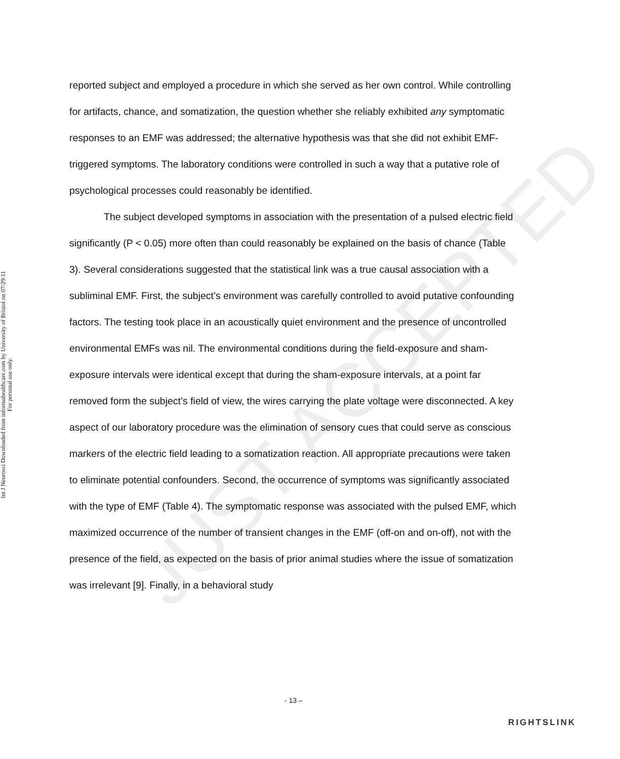Int J Neurosci Downloaded from informahealthcare.com by University of Bristol on 07/29/11
For personal use only.
JUST ACCEPTED
reported subject and employed a procedure in which she served as her own control. While controlling for artifacts, chance, and somatization, the question whether she reliably exhibited any symptomatic responses to an EMF was addressed; the alternative hypothesis was that she did not exhibit EMF-triggered symptoms. The laboratory conditions were controlled in such a way that a putative role of psychological processes could reasonably be identified.
The subject developed symptoms in association with the presentation of a pulsed electric field significantly (P < 0.05) more often than could reasonably be explained on the basis of chance (Table 3). Several considerations suggested that the statistical link was a true causal association with a subliminal EMF. First, the subject’s environment was carefully controlled to avoid putative confounding factors. The testing took place in an acoustically quiet environment and the presence of uncontrolled environmental EMFs was nil. The environmental conditions during the field-exposure and sham-exposure intervals were identical except that during the sham-exposure intervals, at a point far removed form the subject’s field of view, the wires carrying the plate voltage were disconnected. A key aspect of our laboratory procedure was the elimination of sensory cues that could serve as conscious markers of the electric field leading to a somatization reaction. All appropriate precautions were taken to eliminate potential confounders. Second, the occurrence of symptoms was significantly associated with the type of EMF (Table 4). The symptomatic response was associated with the pulsed EMF, which maximized occurrence of the number of transient changes in the EMF (off-on and on-off), not with the presence of the field, as expected on the basis of prior animal studies where the issue of somatization was irrelevant [9]. Finally, in a behavioral study
- 13 –
RIGHTSLINK